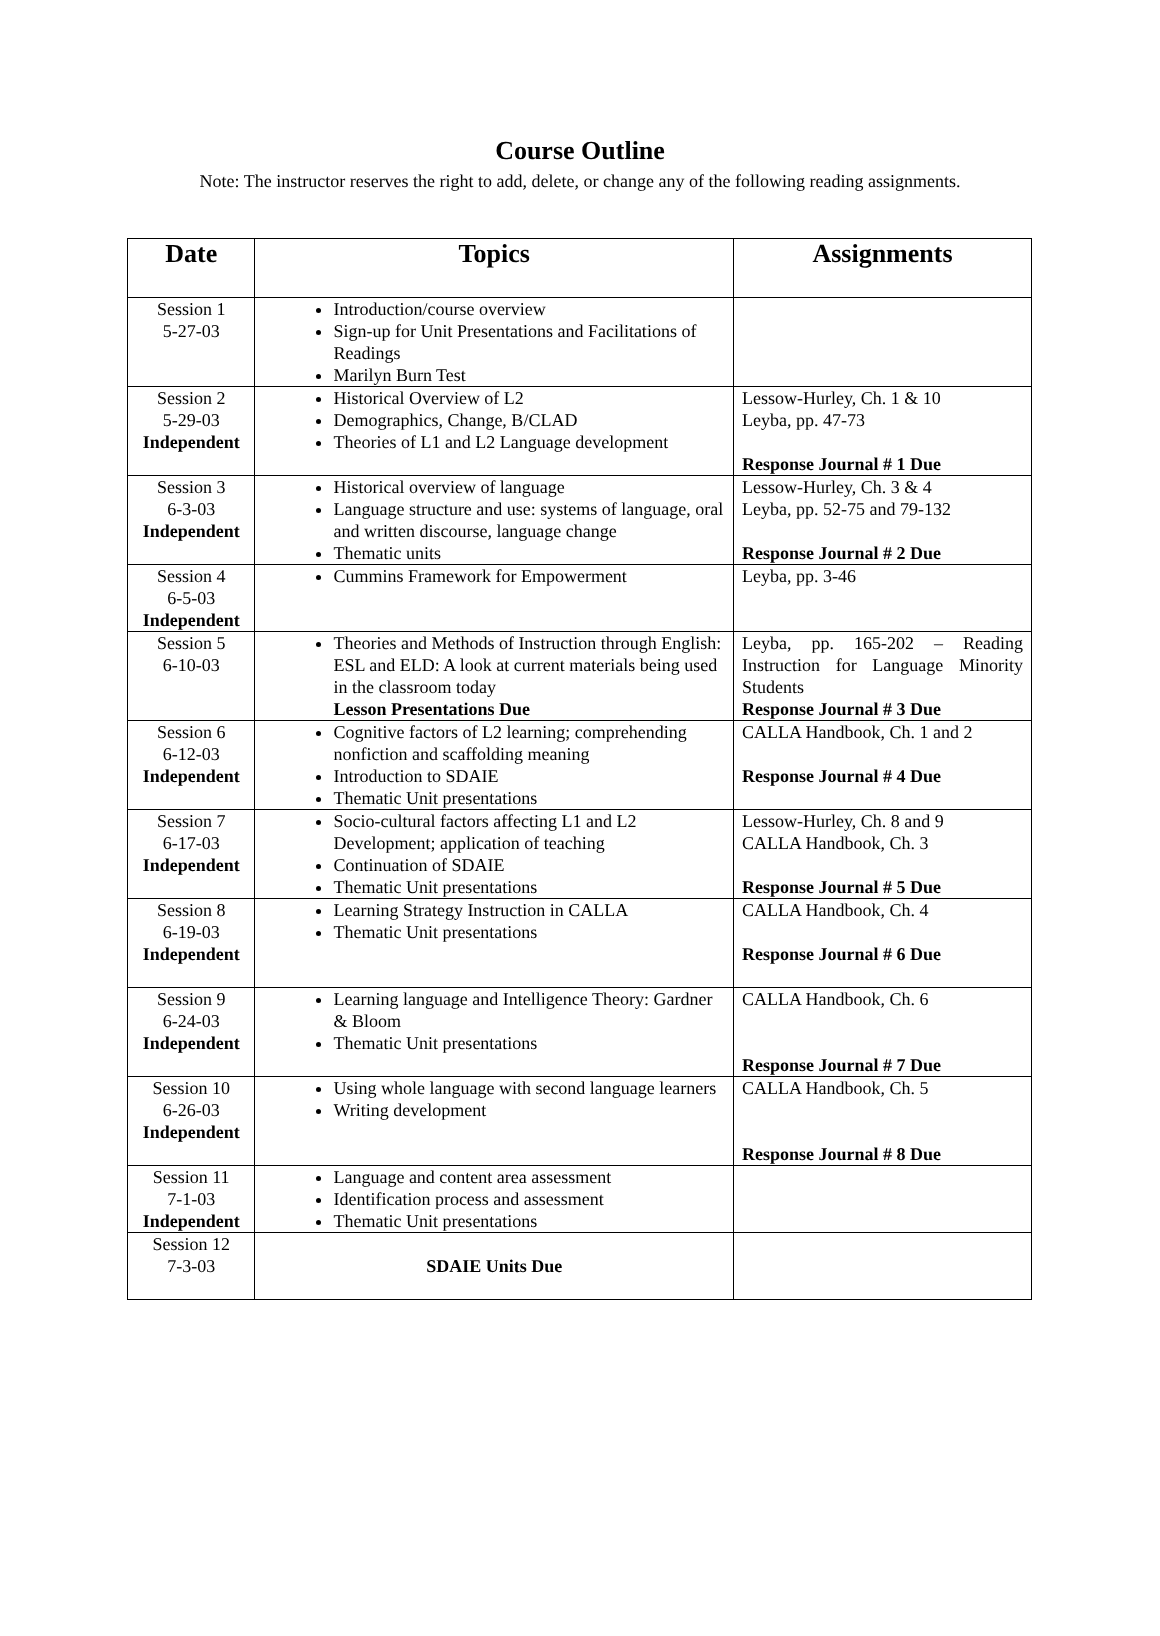Course Outline
Note: The instructor reserves the right to add, delete, or change any of the following reading assignments.
| Date | Topics | Assignments |
| --- | --- | --- |
| Session 1 5-27-03 | Introduction/course overview Sign-up for Unit Presentations and Facilitations of Readings Marilyn Burn Test | |
| Session 2 5-29-03 Independent | Historical Overview of L2 Demographics, Change, B/CLAD Theories of L1 and L2 Language development | Lessow-Hurley, Ch. 1 & 10 Leyba, pp. 47-73 Response Journal # 1 Due |
| Session 3 6-3-03 Independent | Historical overview of language Language structure and use: systems of language, oral and written discourse, language change Thematic units | Lessow-Hurley, Ch. 3 & 4 Leyba, pp. 52-75 and 79-132 Response Journal # 2 Due |
| Session 4 6-5-03 Independent | Cummins Framework for Empowerment | Leyba, pp. 3-46 |
| Session 5 6-10-03 | Theories and Methods of Instruction through English: ESL and ELD: A look at current materials being used in the classroom today Lesson Presentations Due | Leyba, pp. 165-202 – Reading Instruction for Language Minority Students Response Journal # 3 Due |
| Session 6 6-12-03 Independent | Cognitive factors of L2 learning; comprehending nonfiction and scaffolding meaning Introduction to SDAIE Thematic Unit presentations | CALLA Handbook, Ch. 1 and 2 Response Journal # 4 Due |
| Session 7 6-17-03 Independent | Socio-cultural factors affecting L1 and L2 Development; application of teaching Continuation of SDAIE Thematic Unit presentations | Lessow-Hurley, Ch. 8 and 9 CALLA Handbook, Ch. 3 Response Journal # 5 Due |
| Session 8 6-19-03 Independent | Learning Strategy Instruction in CALLA Thematic Unit presentations | CALLA Handbook, Ch. 4 Response Journal # 6 Due |
| Session 9 6-24-03 Independent | Learning language and Intelligence Theory: Gardner & Bloom Thematic Unit presentations | CALLA Handbook, Ch. 6 Response Journal # 7 Due |
| Session 10 6-26-03 Independent | Using whole language with second language learners Writing development | CALLA Handbook, Ch. 5 Response Journal # 8 Due |
| Session 11 7-1-03 Independent | Language and content area assessment Identification process and assessment Thematic Unit presentations | |
| Session 12 7-3-03 | SDAIE Units Due | |